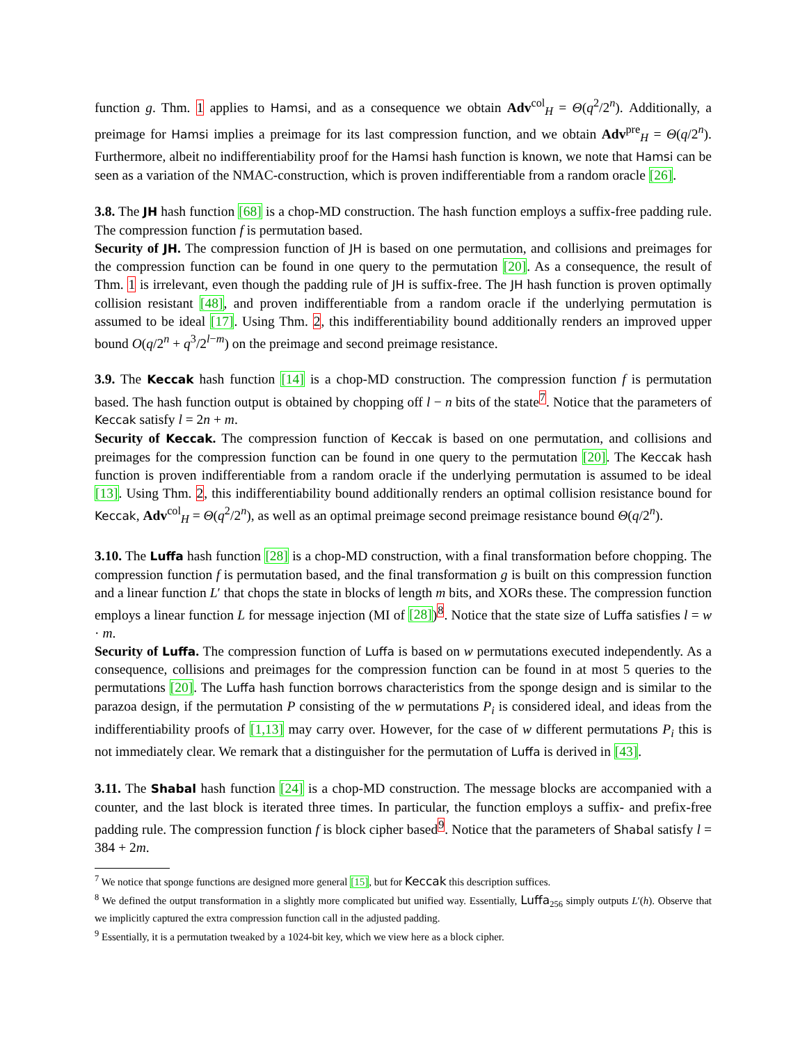function g. Thm. 1 applies to Hamsi, and as a consequence we obtain Adv<sup>col</sup><sub>H</sub> = Θ(q<sup>2</sup>/2<sup>n</sup>). Additionally, a preimage for Hamsi implies a preimage for its last compression function, and we obtain Adv<sup>pre</sup><sub>H</sub> = Θ(q/2<sup>n</sup>). Furthermore, albeit no indifferentiability proof for the Hamsi hash function is known, we note that Hamsi can be seen as a variation of the NMAC-construction, which is proven indifferentiable from a random oracle [26].
3.8. The JH hash function [68] is a chop-MD construction. The hash function employs a suffix-free padding rule. The compression function f is permutation based.
Security of JH. The compression function of JH is based on one permutation, and collisions and preimages for the compression function can be found in one query to the permutation [20]. As a consequence, the result of Thm. 1 is irrelevant, even though the padding rule of JH is suffix-free. The JH hash function is proven optimally collision resistant [48], and proven indifferentiable from a random oracle if the underlying permutation is assumed to be ideal [17]. Using Thm. 2, this indifferentiability bound additionally renders an improved upper bound O(q/2<sup>n</sup> + q<sup>3</sup>/2<sup>l−m</sup>) on the preimage and second preimage resistance.
3.9. The Keccak hash function [14] is a chop-MD construction. The compression function f is permutation based. The hash function output is obtained by chopping off l − n bits of the state<sup>7</sup>. Notice that the parameters of Keccak satisfy l = 2n + m.
Security of Keccak. The compression function of Keccak is based on one permutation, and collisions and preimages for the compression function can be found in one query to the permutation [20]. The Keccak hash function is proven indifferentiable from a random oracle if the underlying permutation is assumed to be ideal [13]. Using Thm. 2, this indifferentiability bound additionally renders an optimal collision resistance bound for Keccak, Adv<sup>col</sup><sub>H</sub> = Θ(q<sup>2</sup>/2<sup>n</sup>), as well as an optimal preimage second preimage resistance bound Θ(q/2<sup>n</sup>).
3.10. The Luffa hash function [28] is a chop-MD construction, with a final transformation before chopping. The compression function f is permutation based, and the final transformation g is built on this compression function and a linear function L′ that chops the state in blocks of length m bits, and XORs these. The compression function employs a linear function L for message injection (MI of [28])<sup>8</sup>. Notice that the state size of Luffa satisfies l = w · m.
Security of Luffa. The compression function of Luffa is based on w permutations executed independently. As a consequence, collisions and preimages for the compression function can be found in at most 5 queries to the permutations [20]. The Luffa hash function borrows characteristics from the sponge design and is similar to the parazoa design, if the permutation P consisting of the w permutations P<sub>i</sub> is considered ideal, and ideas from the indifferentiability proofs of [1,13] may carry over. However, for the case of w different permutations P<sub>i</sub> this is not immediately clear. We remark that a distinguisher for the permutation of Luffa is derived in [43].
3.11. The Shabal hash function [24] is a chop-MD construction. The message blocks are accompanied with a counter, and the last block is iterated three times. In particular, the function employs a suffix- and prefix-free padding rule. The compression function f is block cipher based<sup>9</sup>. Notice that the parameters of Shabal satisfy l = 384 + 2m.
<sup>7</sup> We notice that sponge functions are designed more general [15], but for Keccak this description suffices.
<sup>8</sup> We defined the output transformation in a slightly more complicated but unified way. Essentially, Luffa<sub>256</sub> simply outputs L′(h). Observe that we implicitly captured the extra compression function call in the adjusted padding.
<sup>9</sup> Essentially, it is a permutation tweaked by a 1024-bit key, which we view here as a block cipher.